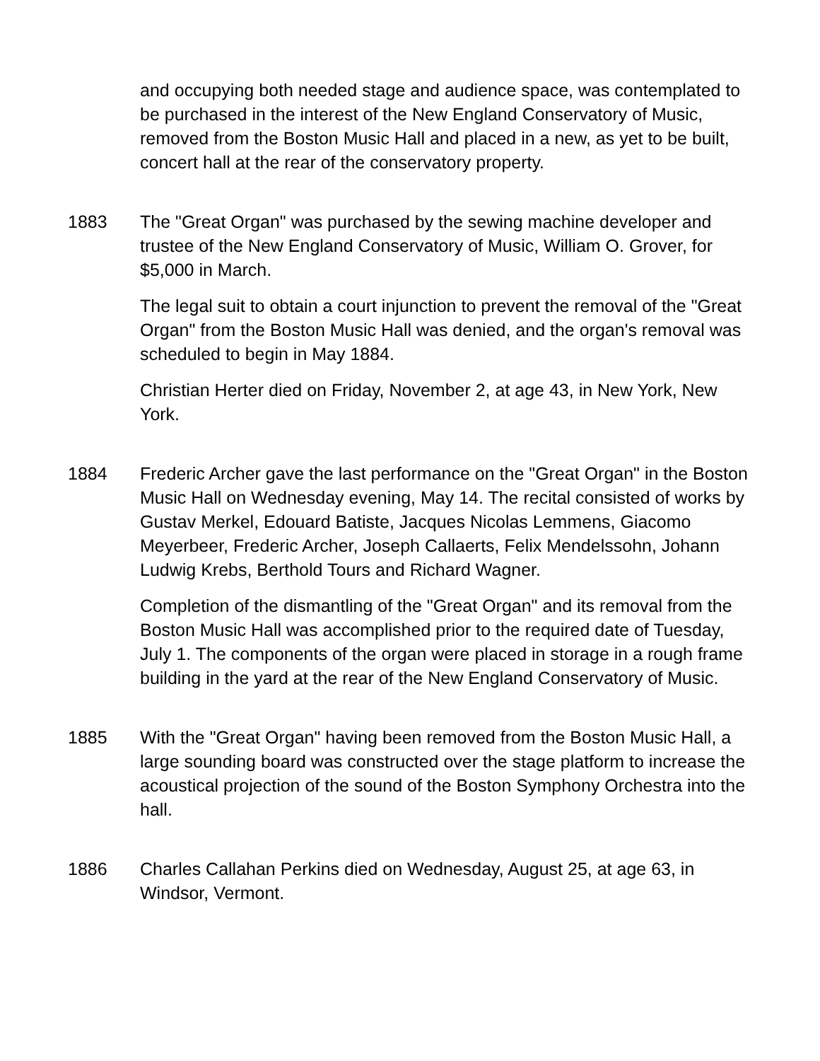and occupying both needed stage and audience space, was contemplated to be purchased in the interest of the New England Conservatory of Music, removed from the Boston Music Hall and placed in a new, as yet to be built, concert hall at the rear of the conservatory property.
1883 The "Great Organ" was purchased by the sewing machine developer and trustee of the New England Conservatory of Music, William O. Grover, for $5,000 in March.
The legal suit to obtain a court injunction to prevent the removal of the "Great Organ" from the Boston Music Hall was denied, and the organ's removal was scheduled to begin in May 1884.
Christian Herter died on Friday, November 2, at age 43, in New York, New York.
1884 Frederic Archer gave the last performance on the "Great Organ" in the Boston Music Hall on Wednesday evening, May 14. The recital consisted of works by Gustav Merkel, Edouard Batiste, Jacques Nicolas Lemmens, Giacomo Meyerbeer, Frederic Archer, Joseph Callaerts, Felix Mendelssohn, Johann Ludwig Krebs, Berthold Tours and Richard Wagner.
Completion of the dismantling of the "Great Organ" and its removal from the Boston Music Hall was accomplished prior to the required date of Tuesday, July 1. The components of the organ were placed in storage in a rough frame building in the yard at the rear of the New England Conservatory of Music.
1885 With the "Great Organ" having been removed from the Boston Music Hall, a large sounding board was constructed over the stage platform to increase the acoustical projection of the sound of the Boston Symphony Orchestra into the hall.
1886 Charles Callahan Perkins died on Wednesday, August 25, at age 63, in Windsor, Vermont.